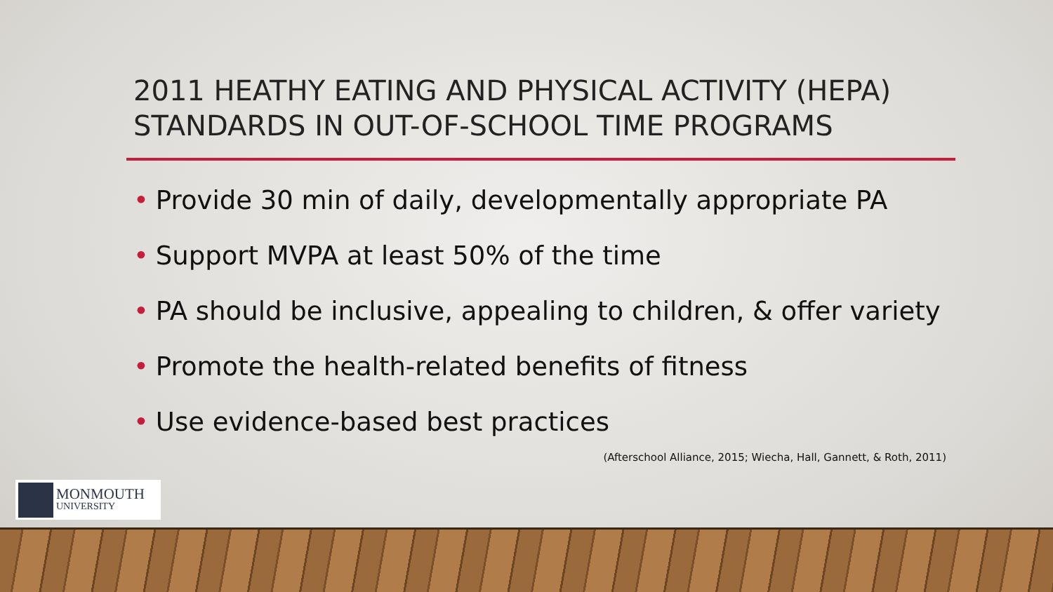2011 HEATHY EATING AND PHYSICAL ACTIVITY (HEPA) STANDARDS IN OUT-OF-SCHOOL TIME PROGRAMS
• Provide 30 min of daily, developmentally appropriate PA
• Support MVPA at least 50% of the time
• PA should be inclusive, appealing to children, & offer variety
• Promote the health-related benefits of fitness
• Use evidence-based best practices
(Afterschool Alliance, 2015; Wiecha, Hall, Gannett, & Roth, 2011)
MONMOUTH
UNIVERSITY